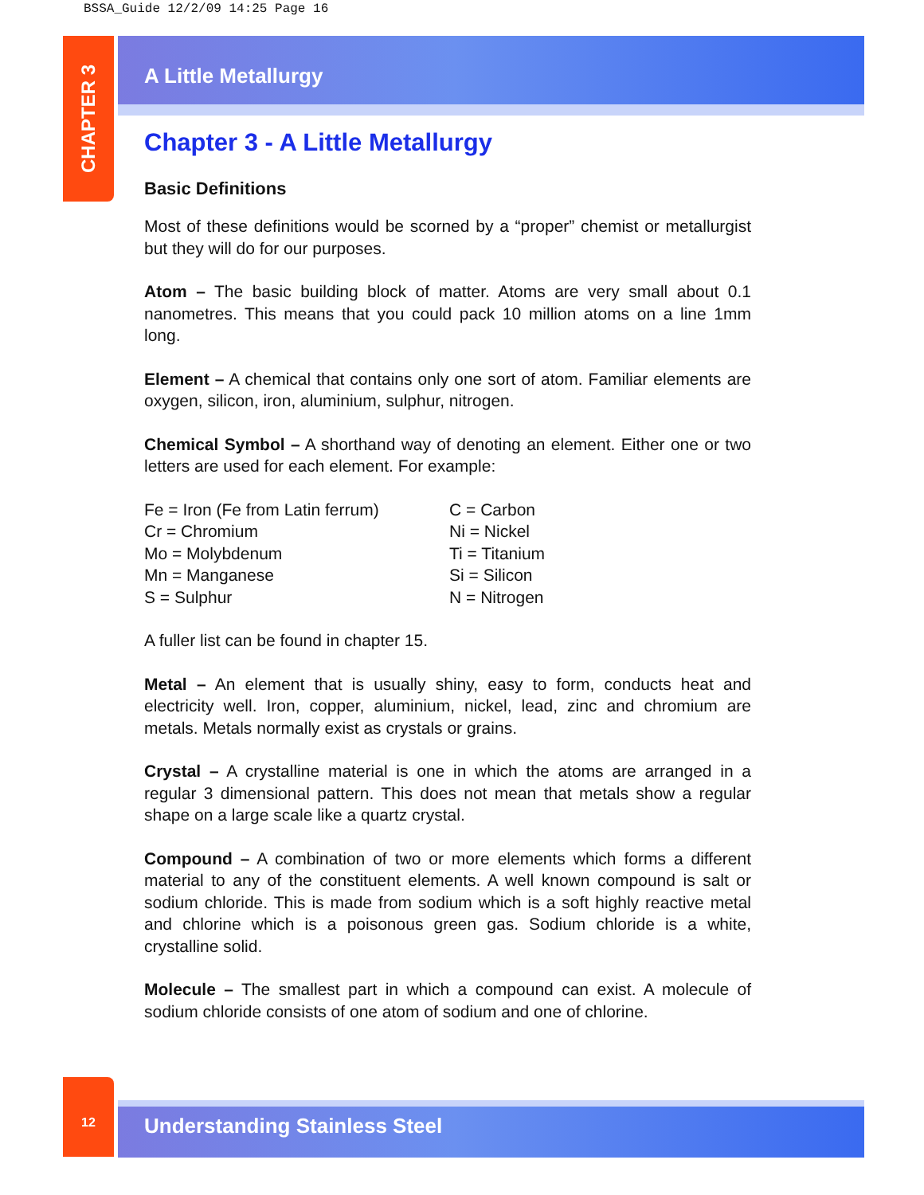BSSA_Guide 12/2/09 14:25 Page 16
CHAPTER 3
A Little Metallurgy
Chapter 3 - A Little Metallurgy
Basic Definitions
Most of these definitions would be scorned by a “proper” chemist or metallurgist but they will do for our purposes.
Atom – The basic building block of matter. Atoms are very small about 0.1 nanometres. This means that you could pack 10 million atoms on a line 1mm long.
Element – A chemical that contains only one sort of atom. Familiar elements are oxygen, silicon, iron, aluminium, sulphur, nitrogen.
Chemical Symbol – A shorthand way of denoting an element. Either one or two letters are used for each element. For example:
| Fe = Iron (Fe from Latin ferrum) | C = Carbon |
| Cr = Chromium | Ni = Nickel |
| Mo = Molybdenum | Ti = Titanium |
| Mn = Manganese | Si = Silicon |
| S = Sulphur | N = Nitrogen |
A fuller list can be found in chapter 15.
Metal – An element that is usually shiny, easy to form, conducts heat and electricity well. Iron, copper, aluminium, nickel, lead, zinc and chromium are metals. Metals normally exist as crystals or grains.
Crystal – A crystalline material is one in which the atoms are arranged in a regular 3 dimensional pattern. This does not mean that metals show a regular shape on a large scale like a quartz crystal.
Compound – A combination of two or more elements which forms a different material to any of the constituent elements. A well known compound is salt or sodium chloride. This is made from sodium which is a soft highly reactive metal and chlorine which is a poisonous green gas. Sodium chloride is a white, crystalline solid.
Molecule – The smallest part in which a compound can exist. A molecule of sodium chloride consists of one atom of sodium and one of chlorine.
12
Understanding Stainless Steel